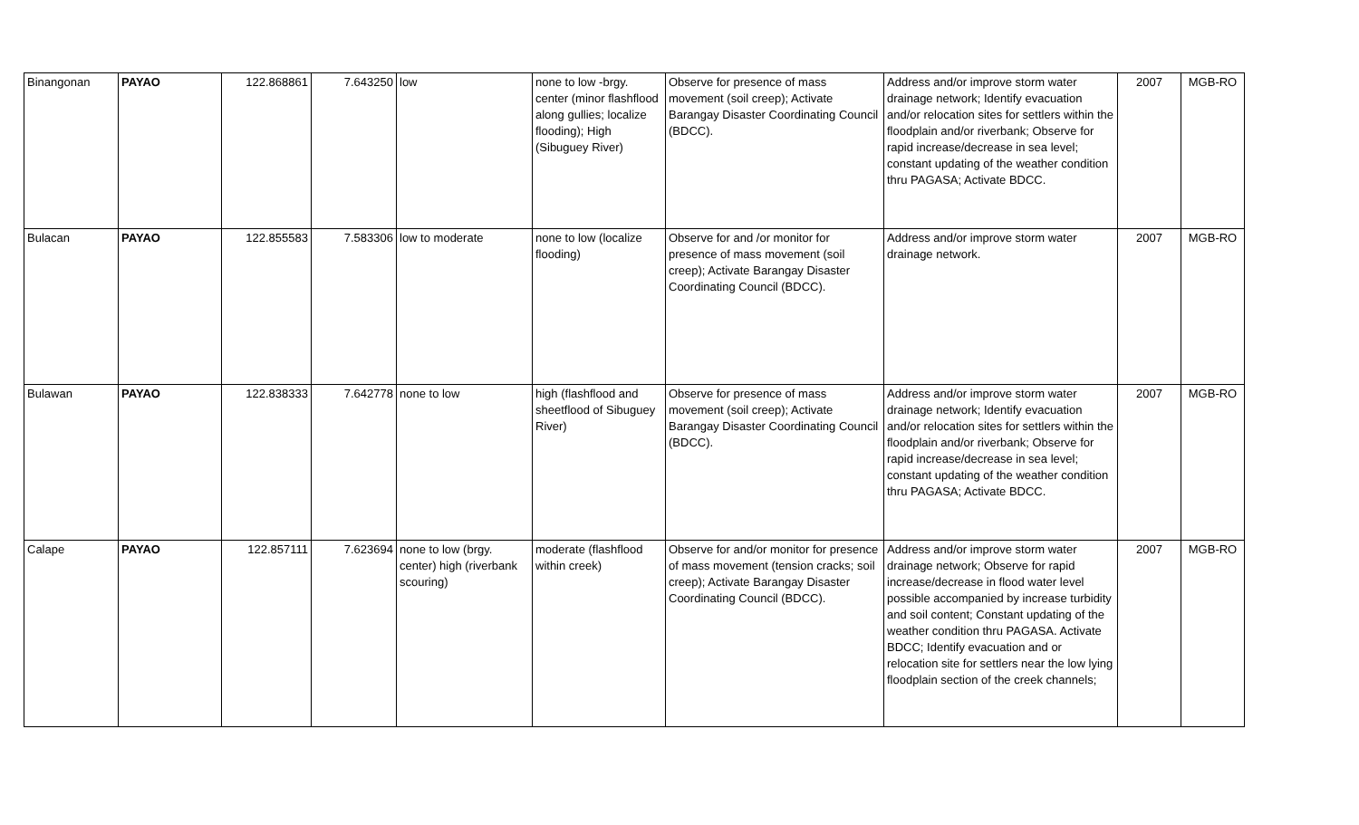| Binangonan | PAYAO | 122.868861 | 7.643250 | low | none to low -brgy. center (minor flashflood along gullies; localize flooding); High (Sibuguey River) | Observe for presence of mass movement (soil creep); Activate Barangay Disaster Coordinating Council (BDCC). | Address and/or improve storm water drainage network; Identify evacuation and/or relocation sites for settlers within the floodplain and/or riverbank; Observe for rapid increase/decrease in sea level; constant updating of the weather condition thru PAGASA; Activate BDCC. | 2007 | MGB-RO |
| Bulacan | PAYAO | 122.855583 | 7.583306 | low to moderate | none to low (localize flooding) | Observe for and /or monitor for presence of mass movement (soil creep); Activate Barangay Disaster Coordinating Council (BDCC). | Address and/or improve storm water drainage network. | 2007 | MGB-RO |
| Bulawan | PAYAO | 122.838333 | 7.642778 | none to low | high (flashflood and sheetflood of Sibuguey River) | Observe for presence of mass movement (soil creep); Activate Barangay Disaster Coordinating Council (BDCC). | Address and/or improve storm water drainage network; Identify evacuation and/or relocation sites for settlers within the floodplain and/or riverbank; Observe for rapid increase/decrease in sea level; constant updating of the weather condition thru PAGASA; Activate BDCC. | 2007 | MGB-RO |
| Calape | PAYAO | 122.857111 | 7.623694 | none to low (brgy. center) high (riverbank scouring) | moderate (flashflood within creek) | Observe for and/or monitor for presence of mass movement (tension cracks; soil creep); Activate Barangay Disaster Coordinating Council (BDCC). | Address and/or improve storm water drainage network; Observe for rapid increase/decrease in flood water level possible accompanied by increase turbidity and soil content; Constant updating of the weather condition thru PAGASA. Activate BDCC; Identify evacuation and or relocation site for settlers near the low lying floodplain section of the creek channels; | 2007 | MGB-RO |